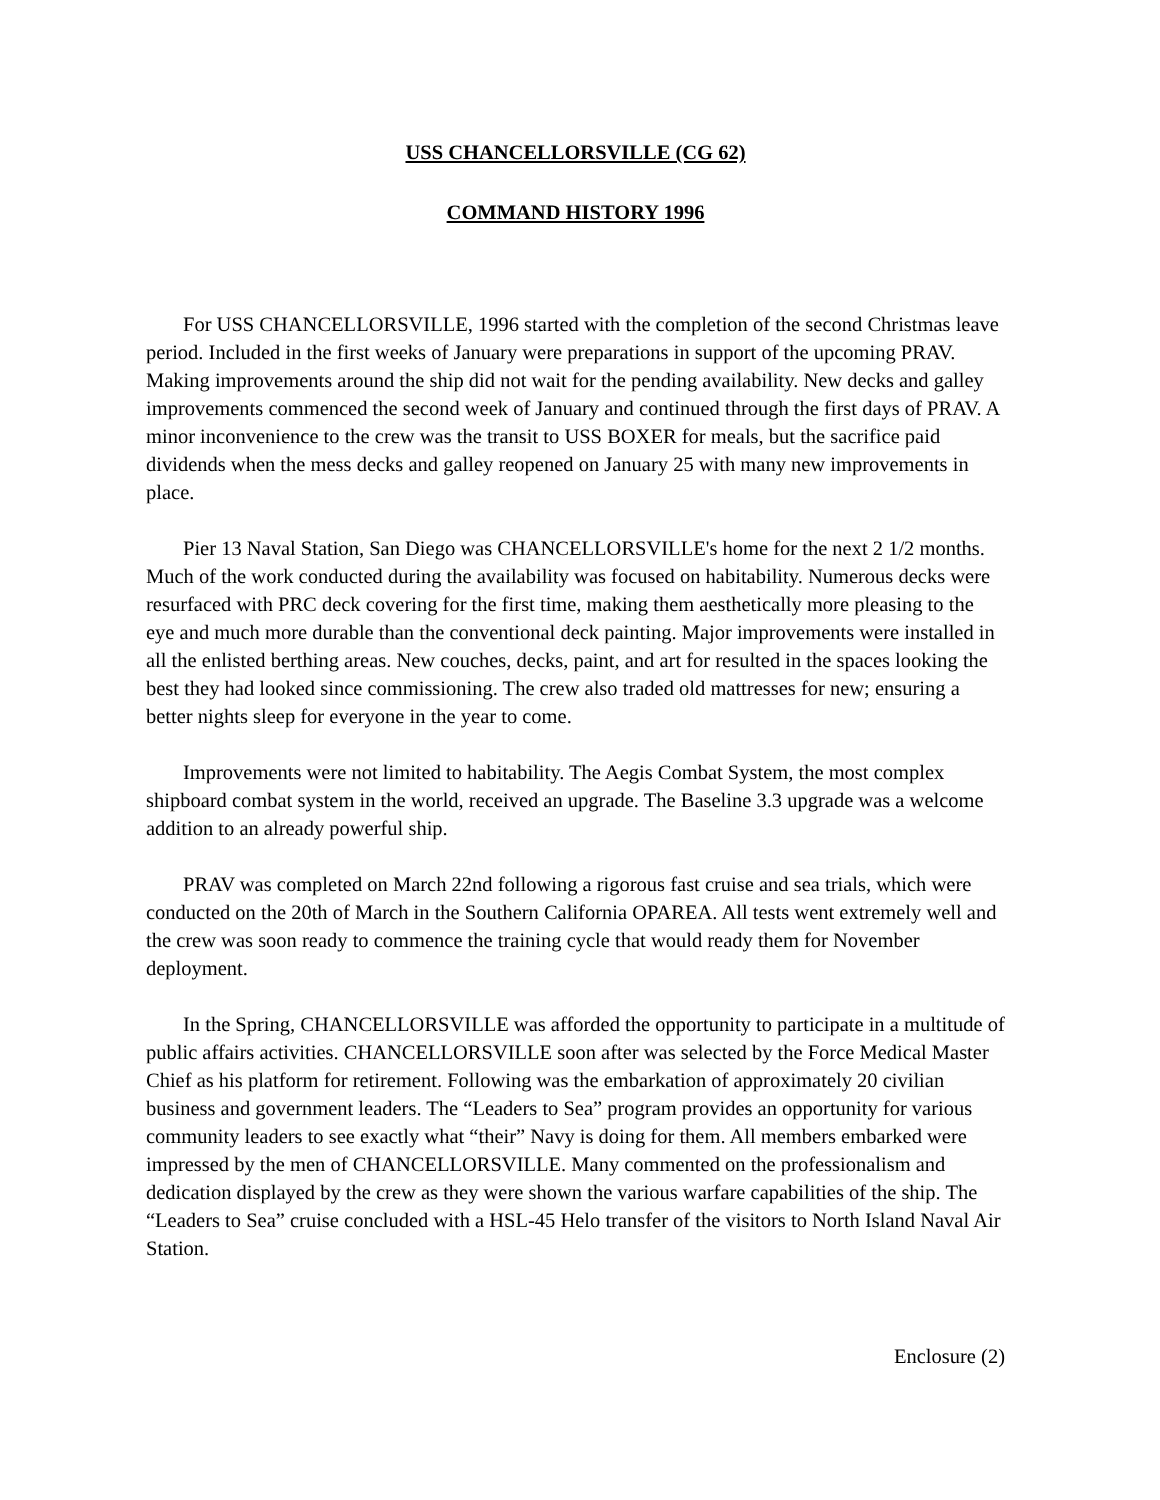USS CHANCELLORSVILLE (CG 62)
COMMAND HISTORY 1996
For USS CHANCELLORSVILLE, 1996 started with the completion of the second Christmas leave period. Included in the first weeks of January were preparations in support of the upcoming PRAV. Making improvements around the ship did not wait for the pending availability. New decks and galley improvements commenced the second week of January and continued through the first days of PRAV. A minor inconvenience to the crew was the transit to USS BOXER for meals, but the sacrifice paid dividends when the mess decks and galley reopened on January 25 with many new improvements in place.
Pier 13 Naval Station, San Diego was CHANCELLORSVILLE's home for the next 2 1/2 months. Much of the work conducted during the availability was focused on habitability. Numerous decks were resurfaced with PRC deck covering for the first time, making them aesthetically more pleasing to the eye and much more durable than the conventional deck painting. Major improvements were installed in all the enlisted berthing areas. New couches, decks, paint, and art for resulted in the spaces looking the best they had looked since commissioning. The crew also traded old mattresses for new; ensuring a better nights sleep for everyone in the year to come.
Improvements were not limited to habitability. The Aegis Combat System, the most complex shipboard combat system in the world, received an upgrade. The Baseline 3.3 upgrade was a welcome addition to an already powerful ship.
PRAV was completed on March 22nd following a rigorous fast cruise and sea trials, which were conducted on the 20th of March in the Southern California OPAREA. All tests went extremely well and the crew was soon ready to commence the training cycle that would ready them for November deployment.
In the Spring, CHANCELLORSVILLE was afforded the opportunity to participate in a multitude of public affairs activities. CHANCELLORSVILLE soon after was selected by the Force Medical Master Chief as his platform for retirement. Following was the embarkation of approximately 20 civilian business and government leaders. The “Leaders to Sea” program provides an opportunity for various community leaders to see exactly what “their” Navy is doing for them. All members embarked were impressed by the men of CHANCELLORSVILLE. Many commented on the professionalism and dedication displayed by the crew as they were shown the various warfare capabilities of the ship. The “Leaders to Sea” cruise concluded with a HSL-45 Helo transfer of the visitors to North Island Naval Air Station.
Enclosure (2)